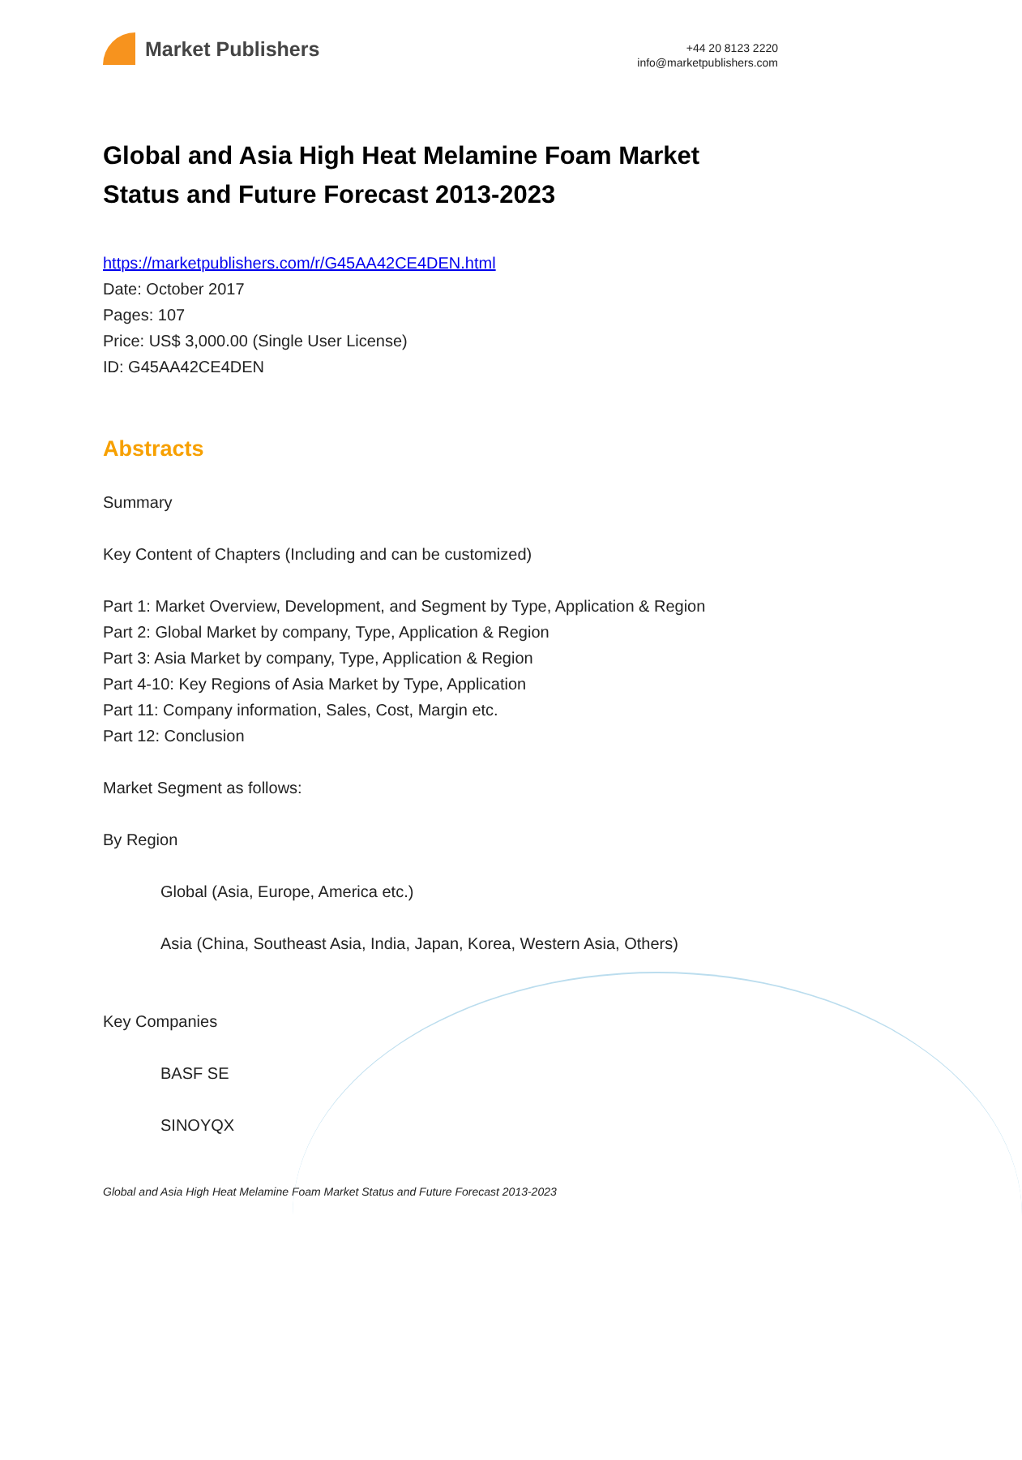Market Publishers
+44 20 8123 2220
info@marketpublishers.com
Global and Asia High Heat Melamine Foam Market Status and Future Forecast 2013-2023
https://marketpublishers.com/r/G45AA42CE4DEN.html
Date: October 2017
Pages: 107
Price: US$ 3,000.00 (Single User License)
ID: G45AA42CE4DEN
Abstracts
Summary
Key Content of Chapters (Including and can be customized)
Part 1: Market Overview, Development, and Segment by Type, Application & Region
Part 2: Global Market by company, Type, Application & Region
Part 3: Asia Market by company, Type, Application & Region
Part 4-10: Key Regions of Asia Market by Type, Application
Part 11: Company information, Sales, Cost, Margin etc.
Part 12: Conclusion
Market Segment as follows:
By Region
Global (Asia, Europe, America etc.)
Asia (China, Southeast Asia, India, Japan, Korea, Western Asia, Others)
Key Companies
BASF SE
SINOYQX
Global and Asia High Heat Melamine Foam Market Status and Future Forecast 2013-2023